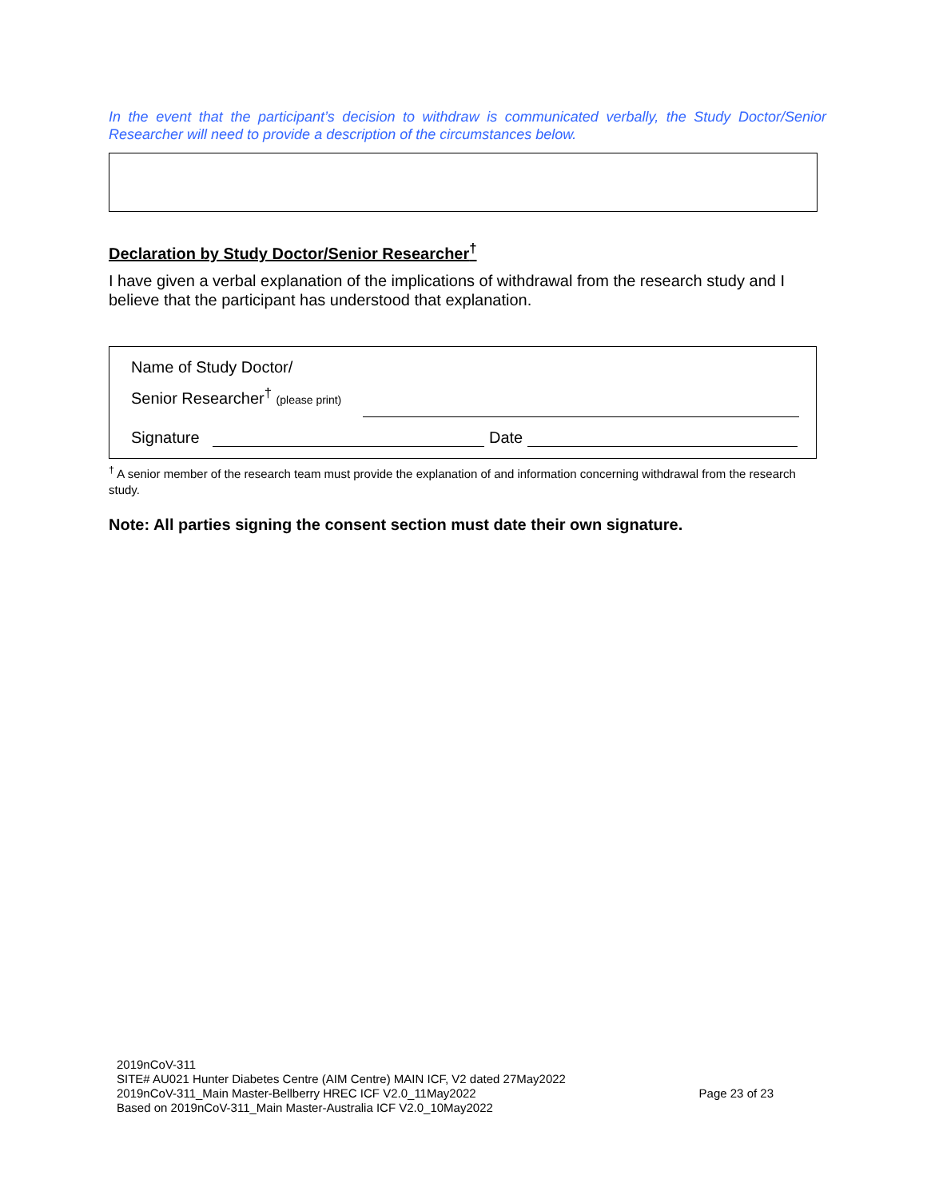In the event that the participant’s decision to withdraw is communicated verbally, the Study Doctor/Senior Researcher will need to provide a description of the circumstances below.
Declaration by Study Doctor/Senior Researcher<sup>†</sup>
I have given a verbal explanation of the implications of withdrawal from the research study and I believe that the participant has understood that explanation.
Name of Study Doctor/
Senior Researcher<sup>†</sup> (please print)
Signature
Date
<sup>†</sup> A senior member of the research team must provide the explanation of and information concerning withdrawal from the research study.
Note: All parties signing the consent section must date their own signature.
2019nCoV-311
SITE# AU021 Hunter Diabetes Centre (AIM Centre) MAIN ICF, V2 dated 27May2022
2019nCoV-311_Main Master-Bellberry HREC ICF V2.0_11May2022
Based on 2019nCoV-311_Main Master-Australia ICF V2.0_10May2022
Page 23 of 23